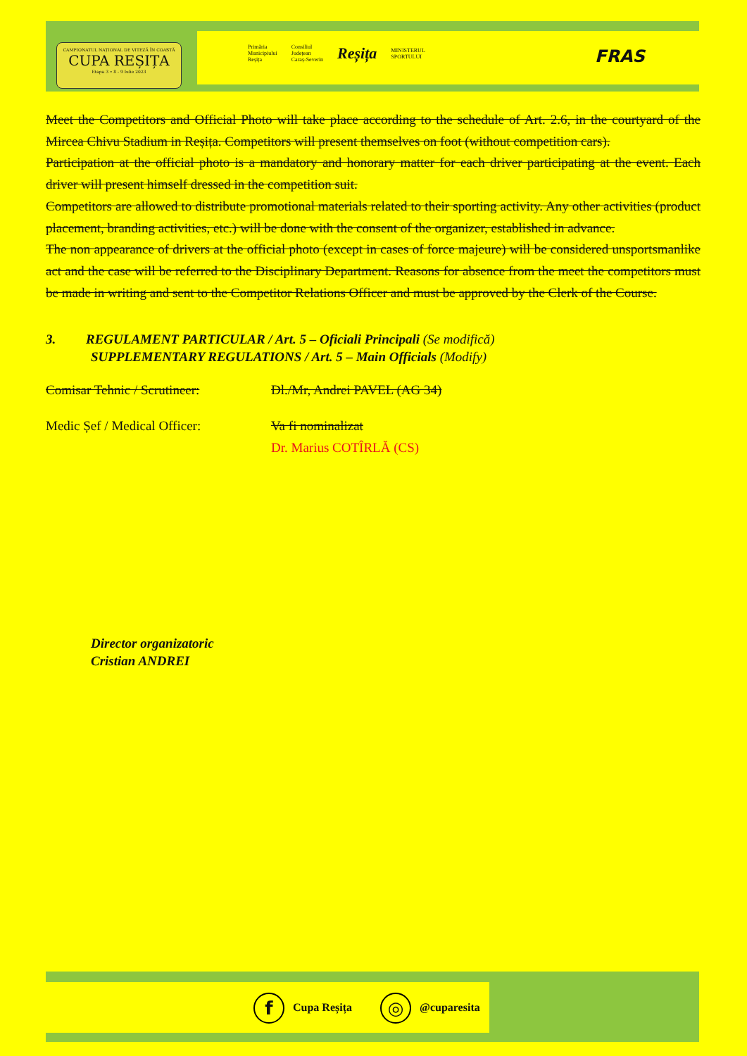CAMPIONATUL NAȚIONAL DE VITEZĂ ÎN COASTĂ
CUPA REȘIȚA
Etapa 3 • 8 - 9 Iulie 2023
Primăria
Municipiului
Reșița Consiliul
Județean
Caraș-Severin Reșița MINISTERUL
SPORTULUI
FRAS
Meet the Competitors and Official Photo will take place according to the schedule of Art. 2.6, in the courtyard of the Mircea Chivu Stadium in Reșița. Competitors will present themselves on foot (without competition cars).
Participation at the official photo is a mandatory and honorary matter for each driver participating at the event. Each driver will present himself dressed in the competition suit.
Competitors are allowed to distribute promotional materials related to their sporting activity. Any other activities (product placement, branding activities, etc.) will be done with the consent of the organizer, established in advance.
The non appearance of drivers at the official photo (except in cases of force majeure) will be considered unsportsmanlike act and the case will be referred to the Disciplinary Department. Reasons for absence from the meet the competitors must be made in writing and sent to the Competitor Relations Officer and must be approved by the Clerk of the Course.
3. REGULAMENT PARTICULAR / Art. 5 – Oficiali Principali (Se modifică)
SUPPLEMENTARY REGULATIONS / Art. 5 – Main Officials (Modify)
Comisar Tehnic / Scrutineer: Dl./Mr, Andrei PAVEL (AG 34)
Medic Șef / Medical Officer: Va fi nominalizat
Dr. Marius COTÎRLĂ (CS)
Director organizatoric
Cristian ANDREI
f Cupa Reșița ◎ @cuparesita